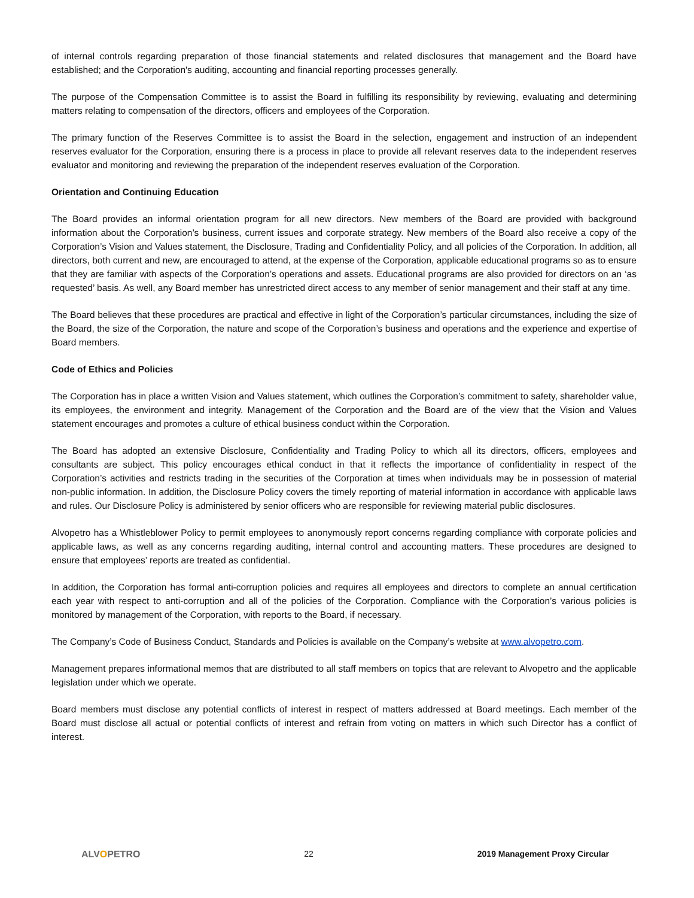of internal controls regarding preparation of those financial statements and related disclosures that management and the Board have established; and the Corporation's auditing, accounting and financial reporting processes generally.
The purpose of the Compensation Committee is to assist the Board in fulfilling its responsibility by reviewing, evaluating and determining matters relating to compensation of the directors, officers and employees of the Corporation.
The primary function of the Reserves Committee is to assist the Board in the selection, engagement and instruction of an independent reserves evaluator for the Corporation, ensuring there is a process in place to provide all relevant reserves data to the independent reserves evaluator and monitoring and reviewing the preparation of the independent reserves evaluation of the Corporation.
Orientation and Continuing Education
The Board provides an informal orientation program for all new directors. New members of the Board are provided with background information about the Corporation’s business, current issues and corporate strategy. New members of the Board also receive a copy of the Corporation’s Vision and Values statement, the Disclosure, Trading and Confidentiality Policy, and all policies of the Corporation. In addition, all directors, both current and new, are encouraged to attend, at the expense of the Corporation, applicable educational programs so as to ensure that they are familiar with aspects of the Corporation’s operations and assets. Educational programs are also provided for directors on an ‘as requested’ basis. As well, any Board member has unrestricted direct access to any member of senior management and their staff at any time.
The Board believes that these procedures are practical and effective in light of the Corporation’s particular circumstances, including the size of the Board, the size of the Corporation, the nature and scope of the Corporation’s business and operations and the experience and expertise of Board members.
Code of Ethics and Policies
The Corporation has in place a written Vision and Values statement, which outlines the Corporation’s commitment to safety, shareholder value, its employees, the environment and integrity. Management of the Corporation and the Board are of the view that the Vision and Values statement encourages and promotes a culture of ethical business conduct within the Corporation.
The Board has adopted an extensive Disclosure, Confidentiality and Trading Policy to which all its directors, officers, employees and consultants are subject. This policy encourages ethical conduct in that it reflects the importance of confidentiality in respect of the Corporation’s activities and restricts trading in the securities of the Corporation at times when individuals may be in possession of material non-public information. In addition, the Disclosure Policy covers the timely reporting of material information in accordance with applicable laws and rules. Our Disclosure Policy is administered by senior officers who are responsible for reviewing material public disclosures.
Alvopetro has a Whistleblower Policy to permit employees to anonymously report concerns regarding compliance with corporate policies and applicable laws, as well as any concerns regarding auditing, internal control and accounting matters. These procedures are designed to ensure that employees’ reports are treated as confidential.
In addition, the Corporation has formal anti-corruption policies and requires all employees and directors to complete an annual certification each year with respect to anti-corruption and all of the policies of the Corporation. Compliance with the Corporation’s various policies is monitored by management of the Corporation, with reports to the Board, if necessary.
The Company’s Code of Business Conduct, Standards and Policies is available on the Company’s website at www.alvopetro.com.
Management prepares informational memos that are distributed to all staff members on topics that are relevant to Alvopetro and the applicable legislation under which we operate.
Board members must disclose any potential conflicts of interest in respect of matters addressed at Board meetings. Each member of the Board must disclose all actual or potential conflicts of interest and refrain from voting on matters in which such Director has a conflict of interest.
ALVOPETRO 22 2019 Management Proxy Circular